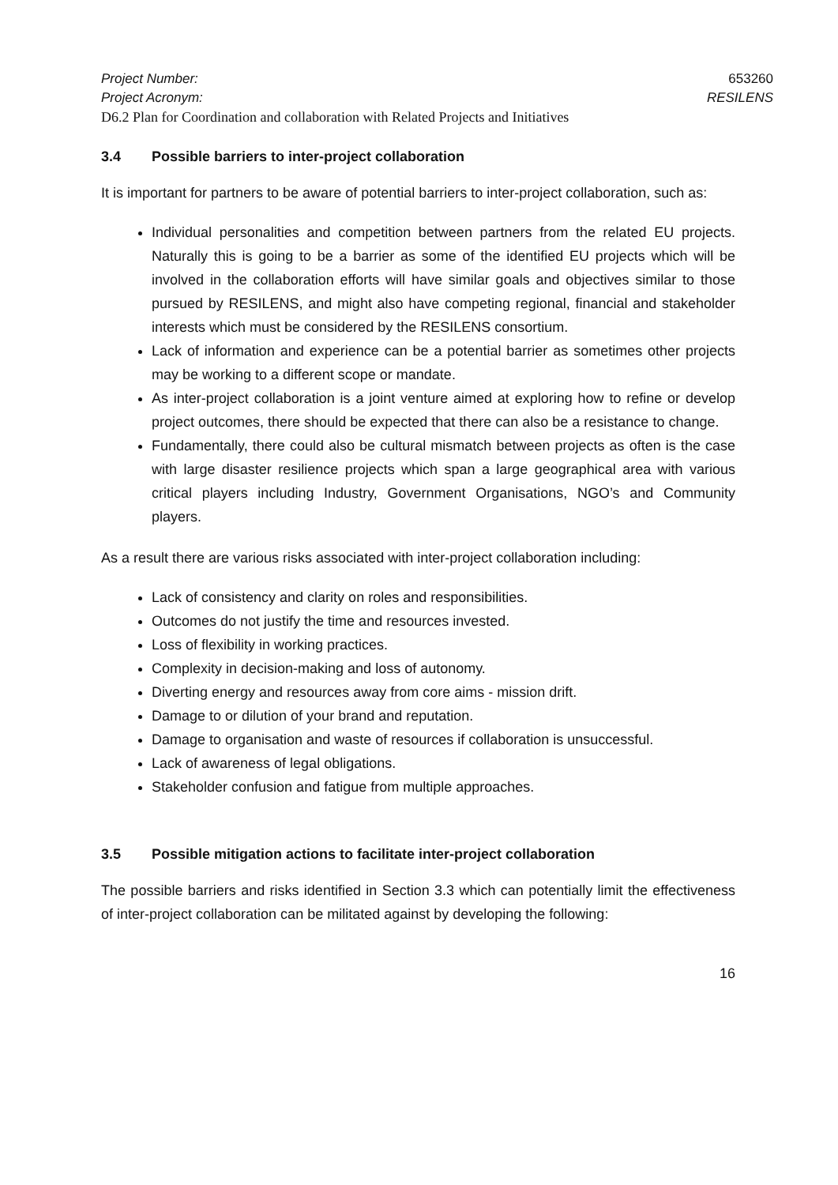Project Number: 653260
Project Acronym: RESILENS
D6.2 Plan for Coordination and collaboration with Related Projects and Initiatives
3.4 Possible barriers to inter-project collaboration
It is important for partners to be aware of potential barriers to inter-project collaboration, such as:
Individual personalities and competition between partners from the related EU projects. Naturally this is going to be a barrier as some of the identified EU projects which will be involved in the collaboration efforts will have similar goals and objectives similar to those pursued by RESILENS, and might also have competing regional, financial and stakeholder interests which must be considered by the RESILENS consortium.
Lack of information and experience can be a potential barrier as sometimes other projects may be working to a different scope or mandate.
As inter-project collaboration is a joint venture aimed at exploring how to refine or develop project outcomes, there should be expected that there can also be a resistance to change.
Fundamentally, there could also be cultural mismatch between projects as often is the case with large disaster resilience projects which span a large geographical area with various critical players including Industry, Government Organisations, NGO’s and Community players.
As a result there are various risks associated with inter-project collaboration including:
Lack of consistency and clarity on roles and responsibilities.
Outcomes do not justify the time and resources invested.
Loss of flexibility in working practices.
Complexity in decision-making and loss of autonomy.
Diverting energy and resources away from core aims - mission drift.
Damage to or dilution of your brand and reputation.
Damage to organisation and waste of resources if collaboration is unsuccessful.
Lack of awareness of legal obligations.
Stakeholder confusion and fatigue from multiple approaches.
3.5 Possible mitigation actions to facilitate inter-project collaboration
The possible barriers and risks identified in Section 3.3 which can potentially limit the effectiveness of inter-project collaboration can be militated against by developing the following:
16